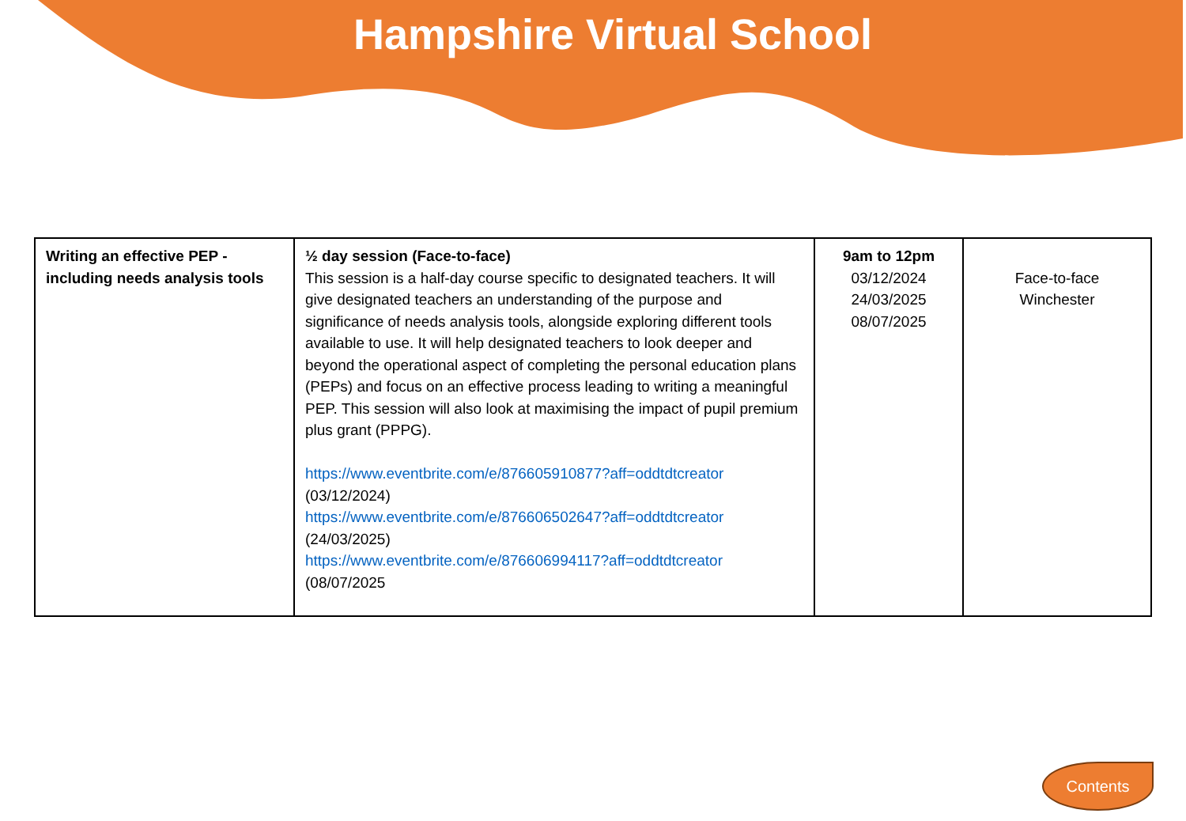Hampshire Virtual School
| Writing an effective PEP - including needs analysis tools | ½ day session (Face-to-face) This session is a half-day course specific to designated teachers. It will give designated teachers an understanding of the purpose and significance of needs analysis tools, alongside exploring different tools available to use. It will help designated teachers to look deeper and beyond the operational aspect of completing the personal education plans (PEPs) and focus on an effective process leading to writing a meaningful PEP. This session will also look at maximising the impact of pupil premium plus grant (PPPG). https://www.eventbrite.com/e/876605910877?aff=oddtdtcreator (03/12/2024) https://www.eventbrite.com/e/876606502647?aff=oddtdtcreator (24/03/2025) https://www.eventbrite.com/e/876606994117?aff=oddtdtcreator (08/07/2025 | 9am to 12pm 03/12/2024 24/03/2025 08/07/2025 | Face-to-face Winchester |
Contents